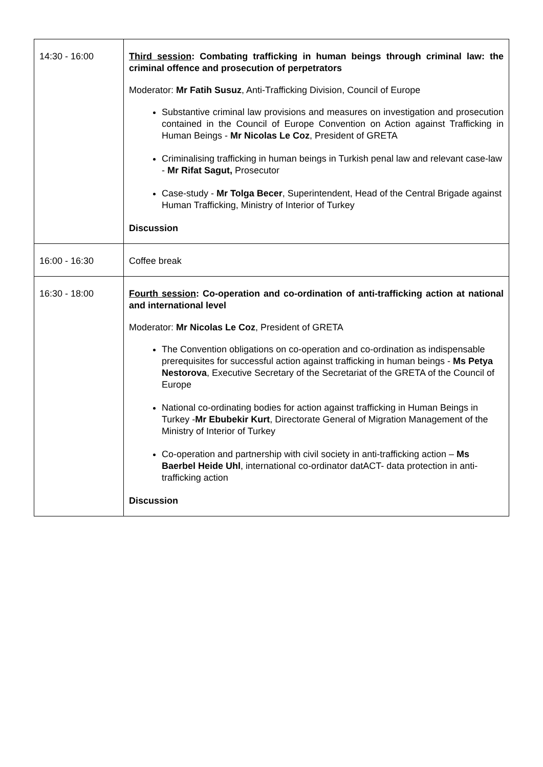| 14:30 - 16:00 | Third session : Combating trafficking in human beings through criminal law: the criminal offence and prosecution of perpetrators Moderator: Mr Fatih Susuz , Anti-Trafficking Division, Council of Europe Substantive criminal law provisions and measures on investigation and prosecution contained in the Council of Europe Convention on Action against Trafficking in Human Beings - Mr Nicolas Le Coz , President of GRETA Criminalising trafficking in human beings in Turkish penal law and relevant case-law - Mr Rifat Sagut, Prosecutor Case-study - Mr Tolga Becer , Superintendent, Head of the Central Brigade against Human Trafficking, Ministry of Interior of Turkey Discussion |
| 16:00 - 16:30 | Coffee break |
| 16:30 - 18:00 | Fourth session : Co-operation and co-ordination of anti-trafficking action at national and international level Moderator: Mr Nicolas Le Coz , President of GRETA The Convention obligations on co-operation and co-ordination as indispensable prerequisites for successful action against trafficking in human beings - Ms Petya Nestorova , Executive Secretary of the Secretariat of the GRETA of the Council of Europe National co-ordinating bodies for action against trafficking in Human Beings in Turkey - Mr Ebubekir Kurt , Directorate General of Migration Management of the Ministry of Interior of Turkey Co-operation and partnership with civil society in anti-trafficking action – Ms Baerbel Heide Uhl , international co-ordinator datACT- data protection in anti-trafficking action Discussion |